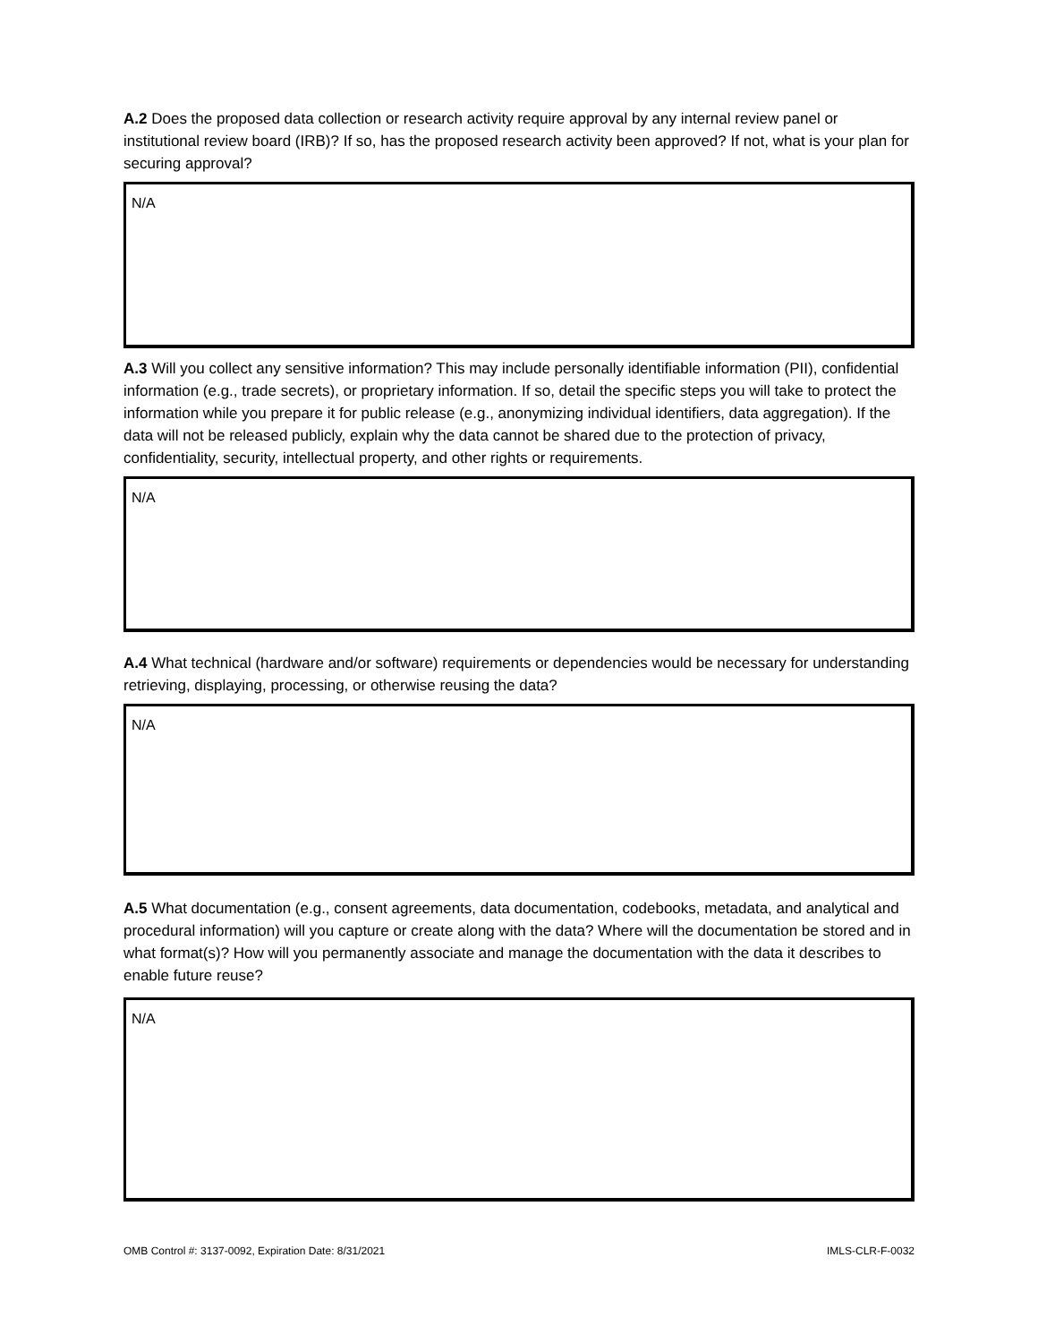A.2 Does the proposed data collection or research activity require approval by any internal review panel or institutional review board (IRB)? If so, has the proposed research activity been approved? If not, what is your plan for securing approval?
N/A
A.3 Will you collect any sensitive information? This may include personally identifiable information (PII), confidential information (e.g., trade secrets), or proprietary information. If so, detail the specific steps you will take to protect the information while you prepare it for public release (e.g., anonymizing individual identifiers, data aggregation). If the data will not be released publicly, explain why the data cannot be shared due to the protection of privacy, confidentiality, security, intellectual property, and other rights or requirements.
N/A
A.4 What technical (hardware and/or software) requirements or dependencies would be necessary for understanding retrieving, displaying, processing, or otherwise reusing the data?
N/A
A.5 What documentation (e.g., consent agreements, data documentation, codebooks, metadata, and analytical and procedural information) will you capture or create along with the data? Where will the documentation be stored and in what format(s)? How will you permanently associate and manage the documentation with the data it describes to enable future reuse?
N/A
OMB Control #: 3137-0092, Expiration Date: 8/31/2021 IMLS-CLR-F-0032